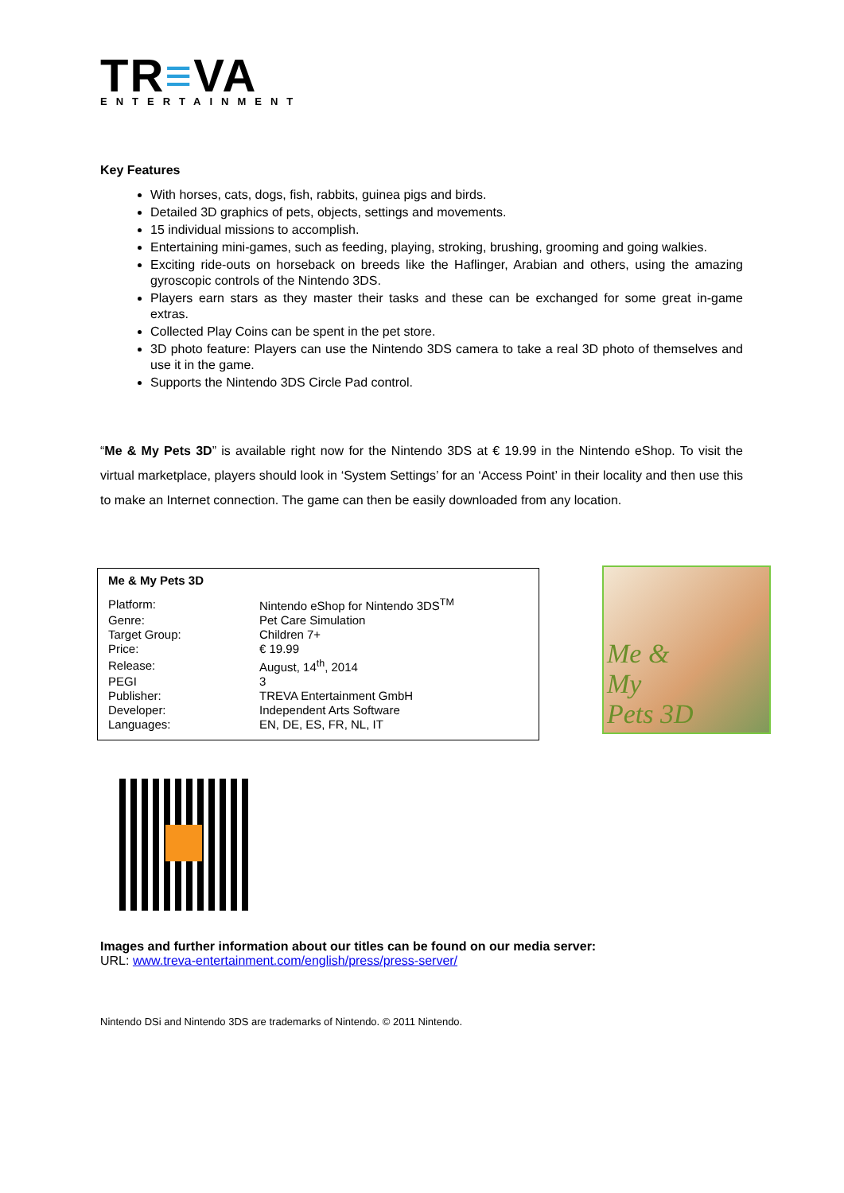TR≡VA
ENTERTAINMENT
Key Features
With horses, cats, dogs, fish, rabbits, guinea pigs and birds.
Detailed 3D graphics of pets, objects, settings and movements.
15 individual missions to accomplish.
Entertaining mini-games, such as feeding, playing, stroking, brushing, grooming and going walkies.
Exciting ride-outs on horseback on breeds like the Haflinger, Arabian and others, using the amazing gyroscopic controls of the Nintendo 3DS.
Players earn stars as they master their tasks and these can be exchanged for some great in-game extras.
Collected Play Coins can be spent in the pet store.
3D photo feature: Players can use the Nintendo 3DS camera to take a real 3D photo of themselves and use it in the game.
Supports the Nintendo 3DS Circle Pad control.
“Me & My Pets 3D” is available right now for the Nintendo 3DS at € 19.99 in the Nintendo eShop. To visit the virtual marketplace, players should look in ‘System Settings’ for an ‘Access Point’ in their locality and then use this to make an Internet connection. The game can then be easily downloaded from any location.
Me & My Pets 3D
| Platform: | Nintendo eShop for Nintendo 3DS<sup>TM</sup> |
| Genre: | Pet Care Simulation |
| Target Group: | Children 7+ |
| Price: | € 19.99 |
| Release: | August, 14<sup>th</sup>, 2014 |
| PEGI | 3 |
| Publisher: | TREVA Entertainment GmbH |
| Developer: | Independent Arts Software |
| Languages: | EN, DE, ES, FR, NL, IT |
Me &
My
Pets 3D
Images and further information about our titles can be found on our media server:
URL: www.treva-entertainment.com/english/press/press-server/
Nintendo DSi and Nintendo 3DS are trademarks of Nintendo. © 2011 Nintendo.